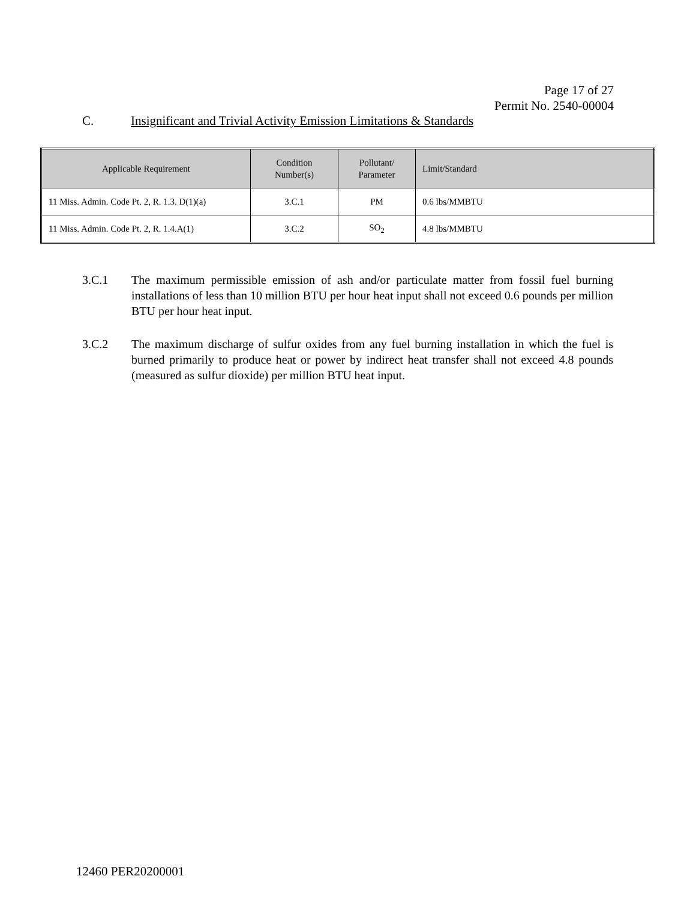Page 17 of 27
Permit No. 2540-00004
C. Insignificant and Trivial Activity Emission Limitations & Standards
| Applicable Requirement | Condition Number(s) | Pollutant/ Parameter | Limit/Standard |
| --- | --- | --- | --- |
| 11 Miss. Admin. Code Pt. 2, R. 1.3. D(1)(a) | 3.C.1 | PM | 0.6 lbs/MMBTU |
| 11 Miss. Admin. Code Pt. 2, R. 1.4.A(1) | 3.C.2 | SO<sub>2</sub> | 4.8 lbs/MMBTU |
3.C.1 The maximum permissible emission of ash and/or particulate matter from fossil fuel burning installations of less than 10 million BTU per hour heat input shall not exceed 0.6 pounds per million BTU per hour heat input.
3.C.2 The maximum discharge of sulfur oxides from any fuel burning installation in which the fuel is burned primarily to produce heat or power by indirect heat transfer shall not exceed 4.8 pounds (measured as sulfur dioxide) per million BTU heat input.
12460 PER20200001